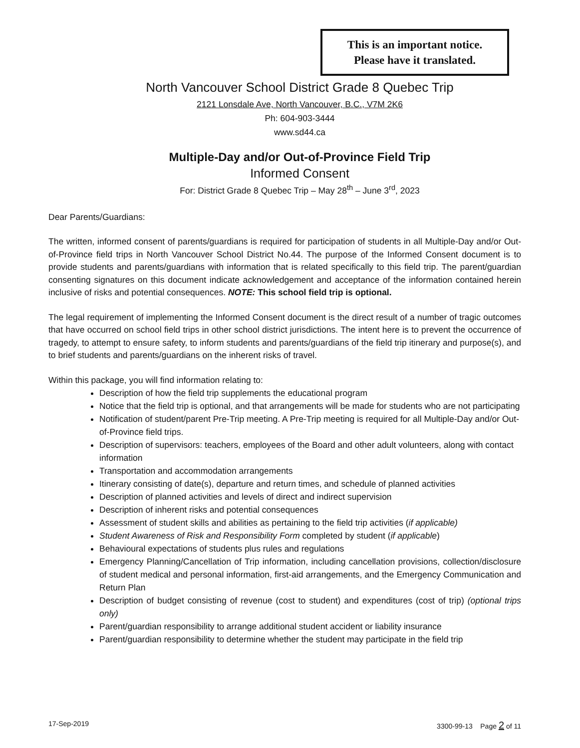This is an important notice.
Please have it translated.
North Vancouver School District Grade 8 Quebec Trip
2121 Lonsdale Ave, North Vancouver, B.C., V7M 2K6
Ph: 604-903-3444
www.sd44.ca
Multiple-Day and/or Out-of-Province Field Trip
Informed Consent
For: District Grade 8 Quebec Trip – May 28<sup>th</sup> – June 3<sup>rd</sup>, 2023
Dear Parents/Guardians:
The written, informed consent of parents/guardians is required for participation of students in all Multiple-Day and/or Out-of-Province field trips in North Vancouver School District No.44. The purpose of the Informed Consent document is to provide students and parents/guardians with information that is related specifically to this field trip. The parent/guardian consenting signatures on this document indicate acknowledgement and acceptance of the information contained herein inclusive of risks and potential consequences. NOTE: This school field trip is optional.
The legal requirement of implementing the Informed Consent document is the direct result of a number of tragic outcomes that have occurred on school field trips in other school district jurisdictions. The intent here is to prevent the occurrence of tragedy, to attempt to ensure safety, to inform students and parents/guardians of the field trip itinerary and purpose(s), and to brief students and parents/guardians on the inherent risks of travel.
Within this package, you will find information relating to:
Description of how the field trip supplements the educational program
Notice that the field trip is optional, and that arrangements will be made for students who are not participating
Notification of student/parent Pre-Trip meeting. A Pre-Trip meeting is required for all Multiple-Day and/or Out-of-Province field trips.
Description of supervisors: teachers, employees of the Board and other adult volunteers, along with contact information
Transportation and accommodation arrangements
Itinerary consisting of date(s), departure and return times, and schedule of planned activities
Description of planned activities and levels of direct and indirect supervision
Description of inherent risks and potential consequences
Assessment of student skills and abilities as pertaining to the field trip activities (if applicable)
Student Awareness of Risk and Responsibility Form completed by student (if applicable)
Behavioural expectations of students plus rules and regulations
Emergency Planning/Cancellation of Trip information, including cancellation provisions, collection/disclosure of student medical and personal information, first-aid arrangements, and the Emergency Communication and Return Plan
Description of budget consisting of revenue (cost to student) and expenditures (cost of trip) (optional trips only)
Parent/guardian responsibility to arrange additional student accident or liability insurance
Parent/guardian responsibility to determine whether the student may participate in the field trip
17-Sep-2019 3300-99-13 Page 2 of 11